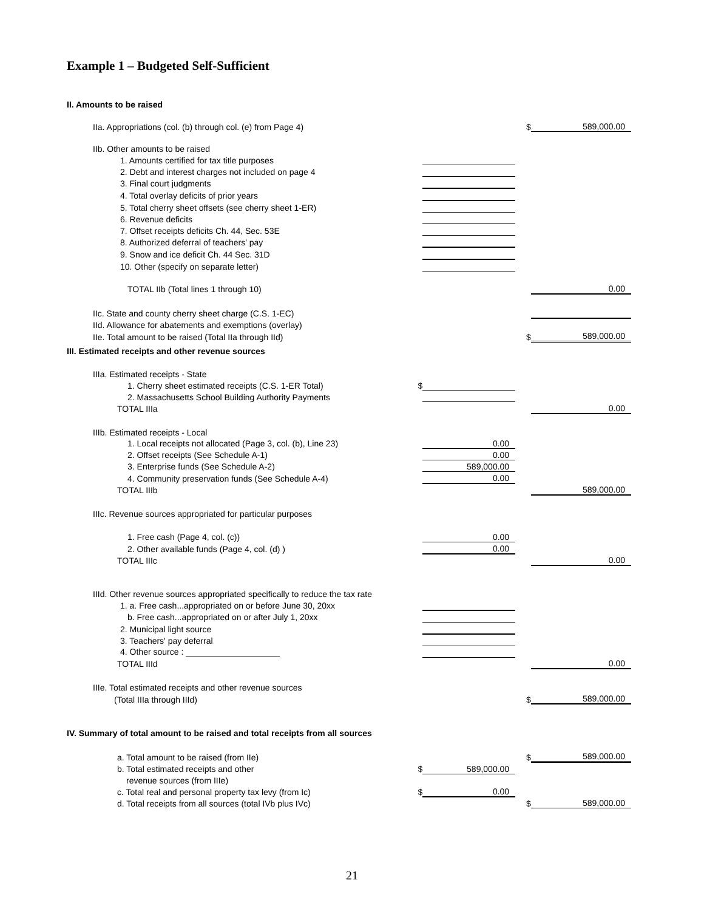Example 1 – Budgeted Self-Sufficient
| II. Amounts to be raised | | | | |
| IIa. Appropriations (col. (b) through col. (e) from Page 4) | | | $ | 589,000.00 |
| IIb. Other amounts to be raised | | | | |
| 1. Amounts certified for tax title purposes | | | | |
| 2. Debt and interest charges not included on page 4 | | | | |
| 3. Final court judgments | | | | |
| 4. Total overlay deficits of prior years | | | | |
| 5. Total cherry sheet offsets (see cherry sheet 1-ER) | | | | |
| 6. Revenue deficits | | | | |
| 7. Offset receipts deficits Ch. 44, Sec. 53E | | | | |
| 8. Authorized deferral of teachers' pay | | | | |
| 9. Snow and ice deficit Ch. 44 Sec. 31D | | | | |
| 10. Other (specify on separate letter) | | | | |
| TOTAL IIb (Total lines 1 through 10) | | | | 0.00 |
| IIc. State and county cherry sheet charge (C.S. 1-EC) | | | | |
| IId. Allowance for abatements and exemptions (overlay) | | | | |
| IIe. Total amount to be raised (Total IIa through IId) | | | $ | 589,000.00 |
| III. Estimated receipts and other revenue sources | | | | |
| IIIa. Estimated receipts - State | | | | |
| 1. Cherry sheet estimated receipts (C.S. 1-ER Total) | $ | | | |
| 2. Massachusetts School Building Authority Payments | | | | |
| TOTAL IIIa | | | | 0.00 |
| IIIb. Estimated receipts - Local | | | | |
| 1. Local receipts not allocated (Page 3, col. (b), Line 23) | | 0.00 | | |
| 2. Offset receipts (See Schedule A-1) | | 0.00 | | |
| 3. Enterprise funds (See Schedule A-2) | | 589,000.00 | | |
| 4. Community preservation funds (See Schedule A-4) | | 0.00 | | |
| TOTAL IIIb | | | | 589,000.00 |
| IIIc. Revenue sources appropriated for particular purposes | | | | |
| 1. Free cash (Page 4, col. (c)) | | 0.00 | | |
| 2. Other available funds (Page 4, col. (d) ) | | 0.00 | | |
| TOTAL IIIc | | | | 0.00 |
| IIId. Other revenue sources appropriated specifically to reduce the tax rate | | | | |
| 1. a. Free cash...appropriated on or before June 30, 20xx | | | | |
| b. Free cash...appropriated on or after July 1, 20xx | | | | |
| 2. Municipal light source | | | | |
| 3. Teachers' pay deferral | | | | |
| 4. Other source : | | | | |
| TOTAL IIId | | | | 0.00 |
| IIIe. Total estimated receipts and other revenue sources | | | | |
| (Total IIIa through IIId) | | | $ | 589,000.00 |
| IV. Summary of total amount to be raised and total receipts from all sources | | | | |
| a. Total amount to be raised (from IIe) | | | $ | 589,000.00 |
| b. Total estimated receipts and other | $ | 589,000.00 | | |
| revenue sources (from IIIe) | | | | |
| c. Total real and personal property tax levy (from Ic) | $ | 0.00 | | |
| d. Total receipts from all sources (total IVb plus IVc) | | | $ | 589,000.00 |
21